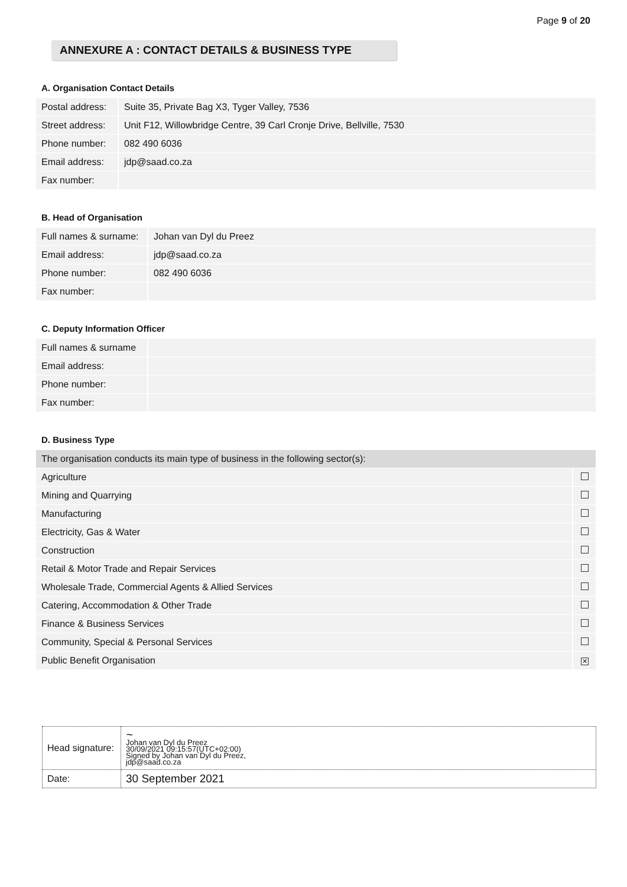Page 9 of 20
ANNEXURE A : CONTACT DETAILS & BUSINESS TYPE
A. Organisation Contact Details
| Postal address: | Suite 35, Private Bag X3, Tyger Valley, 7536 |
| Street address: | Unit F12, Willowbridge Centre, 39 Carl Cronje Drive, Bellville, 7530 |
| Phone number: | 082 490 6036 |
| Email address: | jdp@saad.co.za |
| Fax number: | |
B. Head of Organisation
| Full names & surname: | Johan van Dyl du Preez |
| Email address: | jdp@saad.co.za |
| Phone number: | 082 490 6036 |
| Fax number: | |
C. Deputy Information Officer
| Full names & surname | |
| Email address: | |
| Phone number: | |
| Fax number: | |
D. Business Type
| The organisation conducts its main type of business in the following sector(s): | |
| Agriculture | |
| Mining and Quarrying | |
| Manufacturing | |
| Electricity, Gas & Water | |
| Construction | |
| Retail & Motor Trade and Repair Services | |
| Wholesale Trade, Commercial Agents & Allied Services | |
| Catering, Accommodation & Other Trade | |
| Finance & Business Services | |
| Community, Special & Personal Services | |
| Public Benefit Organisation | ✕ |
| Head signature: | ~ Johan van Dyl du Preez 30/09/2021 09:15:57(UTC+02:00) Signed by Johan van Dyl du Preez, jdp@saad.co.za |
| Date: | 30 September 2021 |